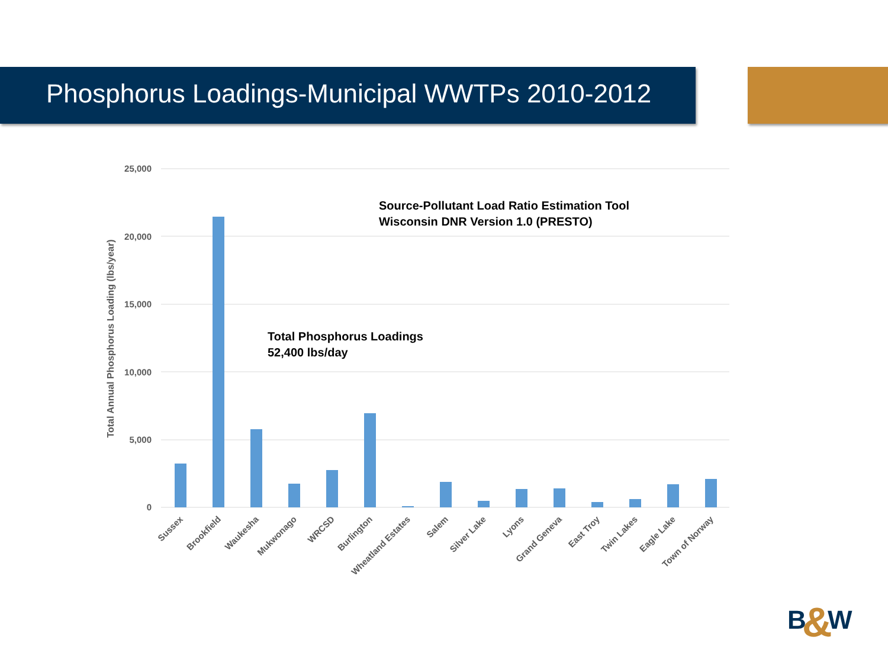Phosphorus Loadings-Municipal WWTPs 2010-2012
25,000
20,000
15,000
10,000
5,000
0
Total Annual Phosphorus Loading (lbs/year)
Sussex
Brookfield
Waukesha
Mukwonago
WRCSD
Burlington
Wheatland Estates
Salem
Silver Lake
Lyons
Grand Geneva
East Troy
Twin Lakes
Eagle Lake
Town of Norway
Source-Pollutant Load Ratio Estimation Tool
Wisconsin DNR Version 1.0 (PRESTO)
Total Phosphorus Loadings
52,400 lbs/day
B
&
W